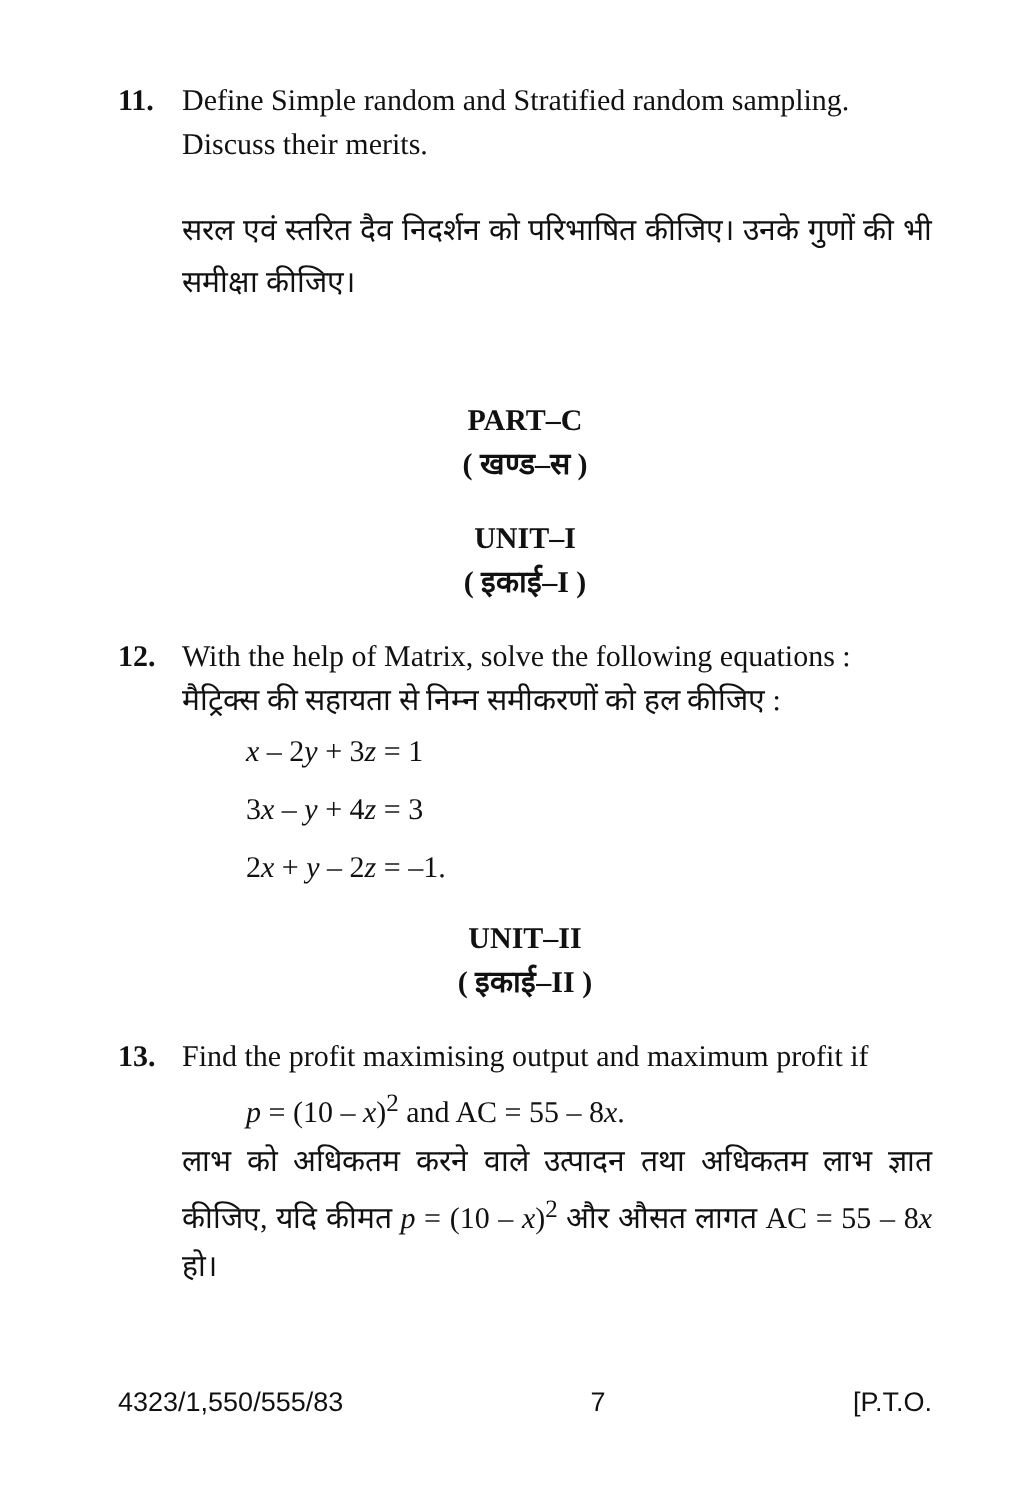11. Define Simple random and Stratified random sampling. Discuss their merits.
सरल एवं स्तरित दैव निदर्शन को परिभाषित कीजिए। उनके गुणों की भी समीक्षा कीजिए।
PART–C
( खण्ड–स )
UNIT–I
( इकाई–I )
12. With the help of Matrix, solve the following equations :
मैट्रिक्स की सहायता से निम्न समीकरणों को हल कीजिए :
x – 2y + 3z = 1
3x – y + 4z = 3
2x + y – 2z = –1.
UNIT–II
( इकाई–II )
13. Find the profit maximising output and maximum profit if
p = (10 – x)<sup>2</sup> and AC = 55 – 8x.
लाभ को अधिकतम करने वाले उत्पादन तथा अधिकतम लाभ ज्ञात कीजिए, यदि कीमत p = (10 – x)<sup>2</sup> और औसत लागत AC = 55 – 8x हो।
4323/1,550/555/83 7 [P.T.O.